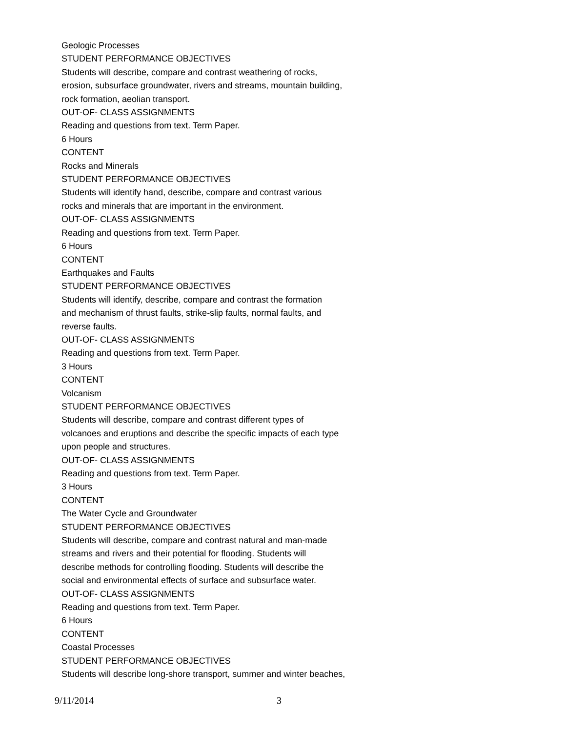Geologic Processes
STUDENT PERFORMANCE OBJECTIVES
Students will describe, compare and contrast weathering of rocks,
erosion, subsurface groundwater, rivers and streams, mountain building,
rock formation, aeolian transport.
OUT-OF- CLASS ASSIGNMENTS
Reading and questions from text. Term Paper.
6 Hours
CONTENT
Rocks and Minerals
STUDENT PERFORMANCE OBJECTIVES
Students will identify hand, describe, compare and contrast various
rocks and minerals that are important in the environment.
OUT-OF- CLASS ASSIGNMENTS
Reading and questions from text. Term Paper.
6 Hours
CONTENT
Earthquakes and Faults
STUDENT PERFORMANCE OBJECTIVES
Students will identify, describe, compare and contrast the formation
and mechanism of thrust faults, strike-slip faults, normal faults, and
reverse faults.
OUT-OF- CLASS ASSIGNMENTS
Reading and questions from text. Term Paper.
3 Hours
CONTENT
Volcanism
STUDENT PERFORMANCE OBJECTIVES
Students will describe, compare and contrast different types of
volcanoes and eruptions and describe the specific impacts of each type
upon people and structures.
OUT-OF- CLASS ASSIGNMENTS
Reading and questions from text. Term Paper.
3 Hours
CONTENT
The Water Cycle and Groundwater
STUDENT PERFORMANCE OBJECTIVES
Students will describe, compare and contrast natural and man-made
streams and rivers and their potential for flooding. Students will
describe methods for controlling flooding. Students will describe the
social and environmental effects of surface and subsurface water.
OUT-OF- CLASS ASSIGNMENTS
Reading and questions from text. Term Paper.
6 Hours
CONTENT
Coastal Processes
STUDENT PERFORMANCE OBJECTIVES
Students will describe long-shore transport, summer and winter beaches,
9/11/2014 3